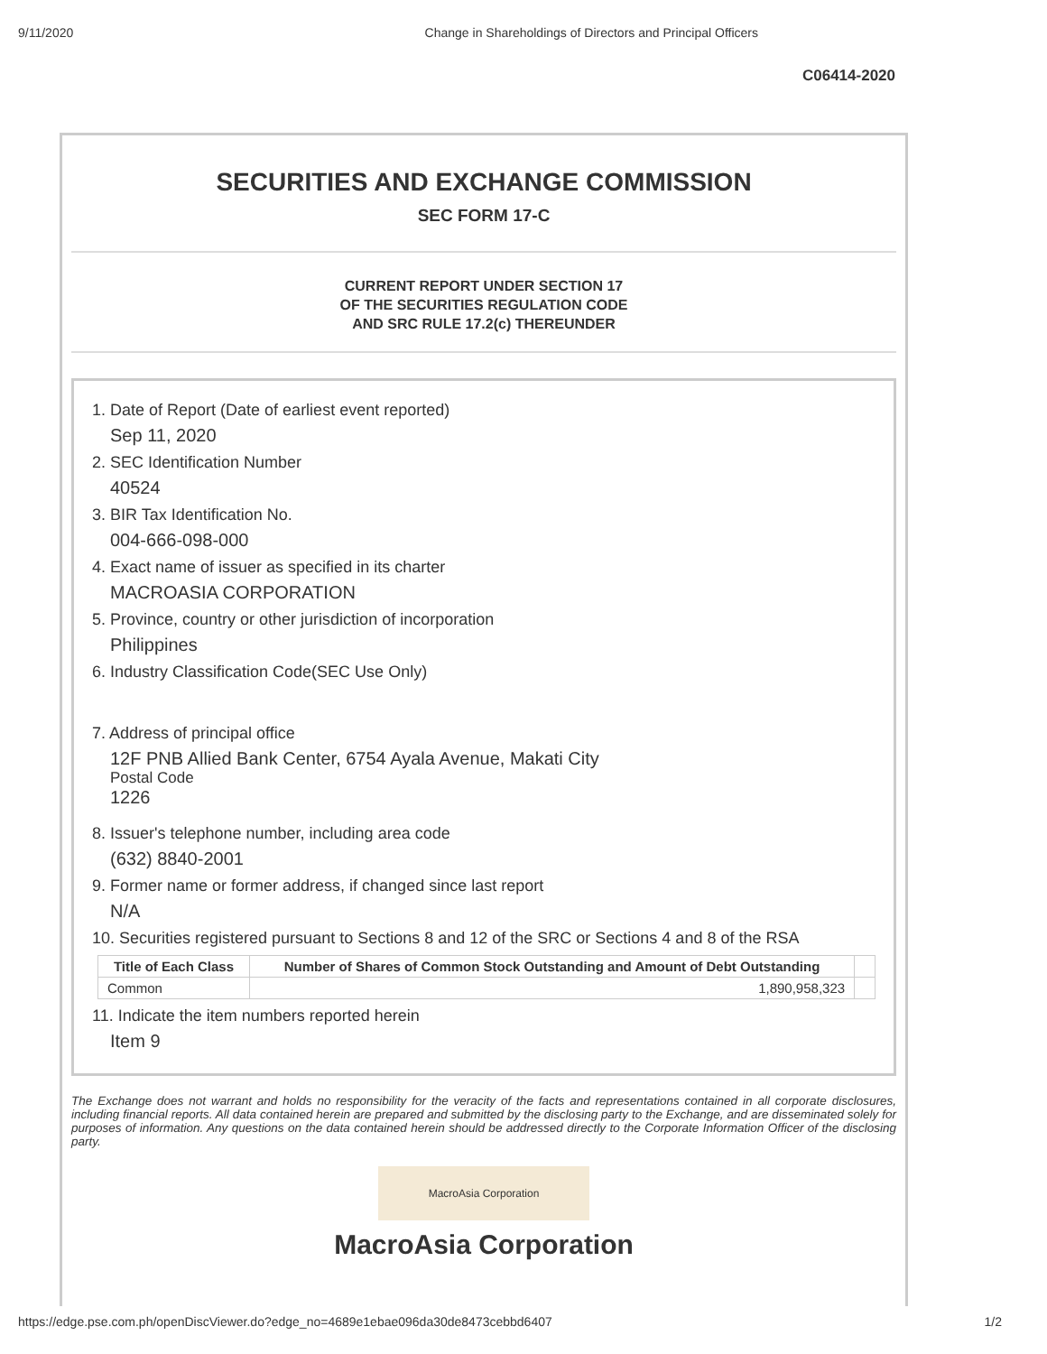9/11/2020 Change in Shareholdings of Directors and Principal Officers
C06414-2020
SECURITIES AND EXCHANGE COMMISSION
SEC FORM 17-C
CURRENT REPORT UNDER SECTION 17
OF THE SECURITIES REGULATION CODE
AND SRC RULE 17.2(c) THEREUNDER
1. Date of Report (Date of earliest event reported)
Sep 11, 2020
2. SEC Identification Number
40524
3. BIR Tax Identification No.
004-666-098-000
4. Exact name of issuer as specified in its charter
MACROASIA CORPORATION
5. Province, country or other jurisdiction of incorporation
Philippines
6. Industry Classification Code(SEC Use Only)
7. Address of principal office
12F PNB Allied Bank Center, 6754 Ayala Avenue, Makati City
Postal Code
1226
8. Issuer's telephone number, including area code
(632) 8840-2001
9. Former name or former address, if changed since last report
N/A
10. Securities registered pursuant to Sections 8 and 12 of the SRC or Sections 4 and 8 of the RSA
| Title of Each Class | Number of Shares of Common Stock Outstanding and Amount of Debt Outstanding | |
| --- | --- | --- |
| Common | 1,890,958,323 | |
11. Indicate the item numbers reported herein
Item 9
The Exchange does not warrant and holds no responsibility for the veracity of the facts and representations contained in all corporate disclosures, including financial reports. All data contained herein are prepared and submitted by the disclosing party to the Exchange, and are disseminated solely for purposes of information. Any questions on the data contained herein should be addressed directly to the Corporate Information Officer of the disclosing party.
MacroAsia Corporation
MacroAsia Corporation
https://edge.pse.com.ph/openDiscViewer.do?edge_no=4689e1ebae096da30de8473cebbd6407 1/2